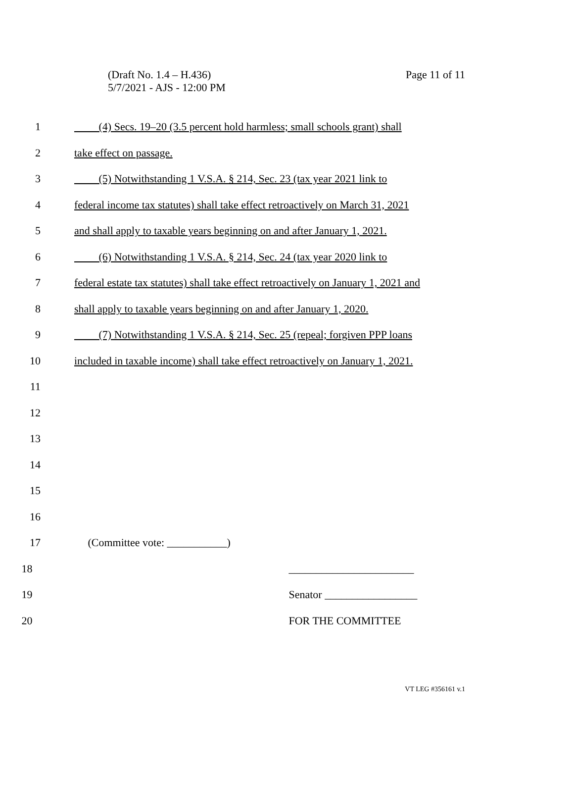(Draft No. 1.4 – H.436)
5/7/2021 - AJS - 12:00 PM
Page 11 of 11
1 (4) Secs. 19–20 (3.5 percent hold harmless; small schools grant) shall
2 take effect on passage.
3 (5) Notwithstanding 1 V.S.A. § 214, Sec. 23 (tax year 2021 link to
4 federal income tax statutes) shall take effect retroactively on March 31, 2021
5 and shall apply to taxable years beginning on and after January 1, 2021.
6 (6) Notwithstanding 1 V.S.A. § 214, Sec. 24 (tax year 2020 link to
7 federal estate tax statutes) shall take effect retroactively on January 1, 2021 and
8 shall apply to taxable years beginning on and after January 1, 2020.
9 (7) Notwithstanding 1 V.S.A. § 214, Sec. 25 (repeal; forgiven PPP loans
10 included in taxable income) shall take effect retroactively on January 1, 2021.
11
12
13
14
15
16
17 (Committee vote: ___________)
18 _______________________
19 Senator _________________
20 FOR THE COMMITTEE
VT LEG #356161 v.1